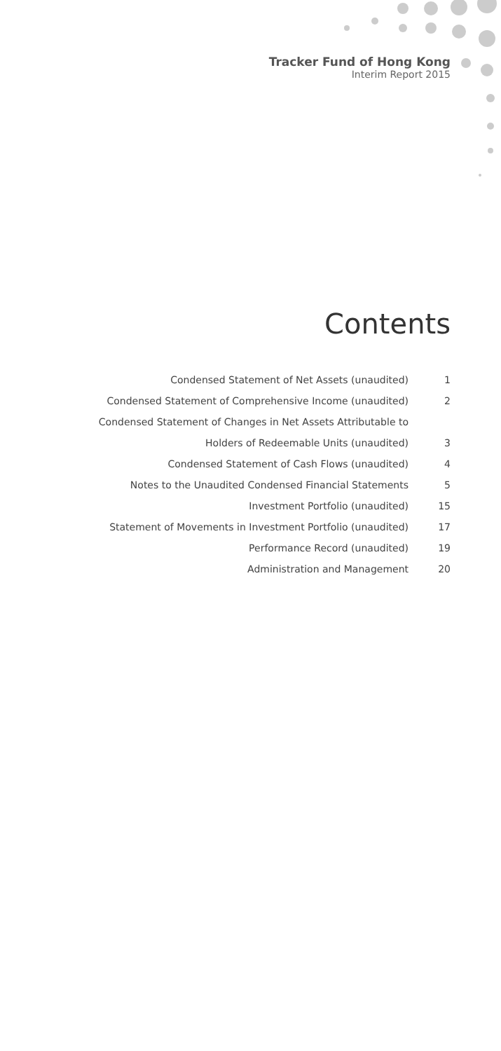Tracker Fund of Hong Kong
Interim Report 2015
Contents
| Condensed Statement of Net Assets (unaudited) | 1 |
| Condensed Statement of Comprehensive Income (unaudited) | 2 |
| Condensed Statement of Changes in Net Assets Attributable to | |
| Holders of Redeemable Units (unaudited) | 3 |
| Condensed Statement of Cash Flows (unaudited) | 4 |
| Notes to the Unaudited Condensed Financial Statements | 5 |
| Investment Portfolio (unaudited) | 15 |
| Statement of Movements in Investment Portfolio (unaudited) | 17 |
| Performance Record (unaudited) | 19 |
| Administration and Management | 20 |